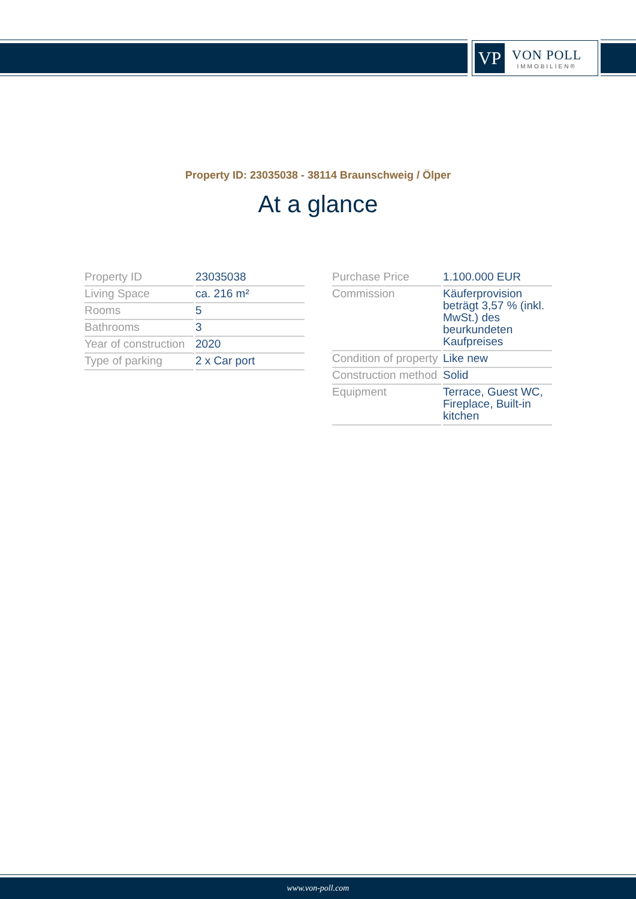VP
VON POLL
IMMOBILIEN®
Property ID: 23035038 - 38114 Braunschweig / Ölper
At a glance
| Property ID | 23035038 |
| Living Space | ca. 216 m² |
| Rooms | 5 |
| Bathrooms | 3 |
| Year of construction | 2020 |
| Type of parking | 2 x Car port |
| Purchase Price | 1.100.000 EUR |
| Commission | Käuferprovision beträgt 3,57 % (inkl. MwSt.) des beurkundeten Kaufpreises |
| Condition of property | Like new |
| Construction method | Solid |
| Equipment | Terrace, Guest WC, Fireplace, Built-in kitchen |
www.von-poll.com